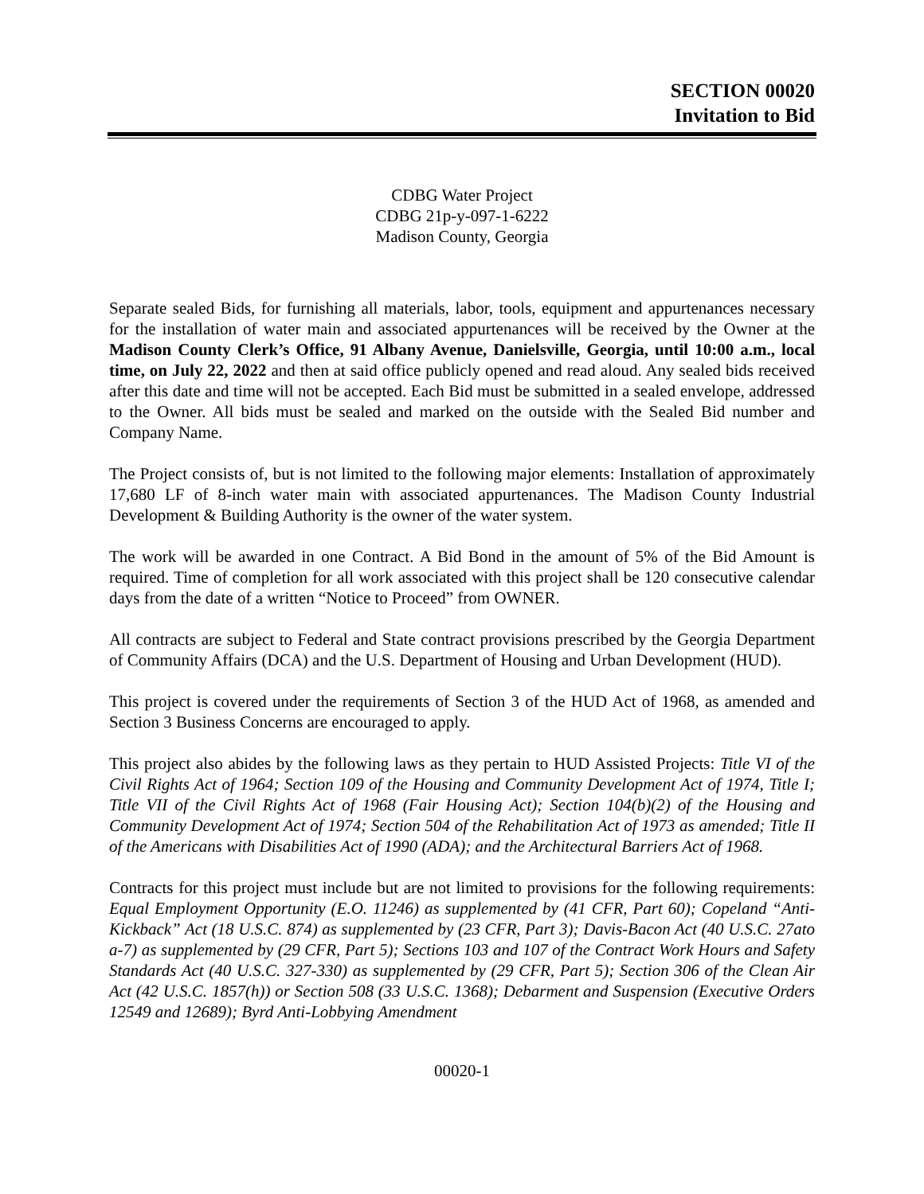SECTION 00020
Invitation to Bid
CDBG Water Project
CDBG 21p-y-097-1-6222
Madison County, Georgia
Separate sealed Bids, for furnishing all materials, labor, tools, equipment and appurtenances necessary for the installation of water main and associated appurtenances will be received by the Owner at the Madison County Clerk’s Office, 91 Albany Avenue, Danielsville, Georgia, until 10:00 a.m., local time, on July 22, 2022 and then at said office publicly opened and read aloud. Any sealed bids received after this date and time will not be accepted. Each Bid must be submitted in a sealed envelope, addressed to the Owner. All bids must be sealed and marked on the outside with the Sealed Bid number and Company Name.
The Project consists of, but is not limited to the following major elements: Installation of approximately 17,680 LF of 8-inch water main with associated appurtenances. The Madison County Industrial Development & Building Authority is the owner of the water system.
The work will be awarded in one Contract. A Bid Bond in the amount of 5% of the Bid Amount is required. Time of completion for all work associated with this project shall be 120 consecutive calendar days from the date of a written “Notice to Proceed” from OWNER.
All contracts are subject to Federal and State contract provisions prescribed by the Georgia Department of Community Affairs (DCA) and the U.S. Department of Housing and Urban Development (HUD).
This project is covered under the requirements of Section 3 of the HUD Act of 1968, as amended and Section 3 Business Concerns are encouraged to apply.
This project also abides by the following laws as they pertain to HUD Assisted Projects: Title VI of the Civil Rights Act of 1964; Section 109 of the Housing and Community Development Act of 1974, Title I; Title VII of the Civil Rights Act of 1968 (Fair Housing Act); Section 104(b)(2) of the Housing and Community Development Act of 1974; Section 504 of the Rehabilitation Act of 1973 as amended; Title II of the Americans with Disabilities Act of 1990 (ADA); and the Architectural Barriers Act of 1968.
Contracts for this project must include but are not limited to provisions for the following requirements: Equal Employment Opportunity (E.O. 11246) as supplemented by (41 CFR, Part 60); Copeland “Anti-Kickback” Act (18 U.S.C. 874) as supplemented by (23 CFR, Part 3); Davis-Bacon Act (40 U.S.C. 27ato a-7) as supplemented by (29 CFR, Part 5); Sections 103 and 107 of the Contract Work Hours and Safety Standards Act (40 U.S.C. 327-330) as supplemented by (29 CFR, Part 5); Section 306 of the Clean Air Act (42 U.S.C. 1857(h)) or Section 508 (33 U.S.C. 1368); Debarment and Suspension (Executive Orders 12549 and 12689); Byrd Anti-Lobbying Amendment
00020-1